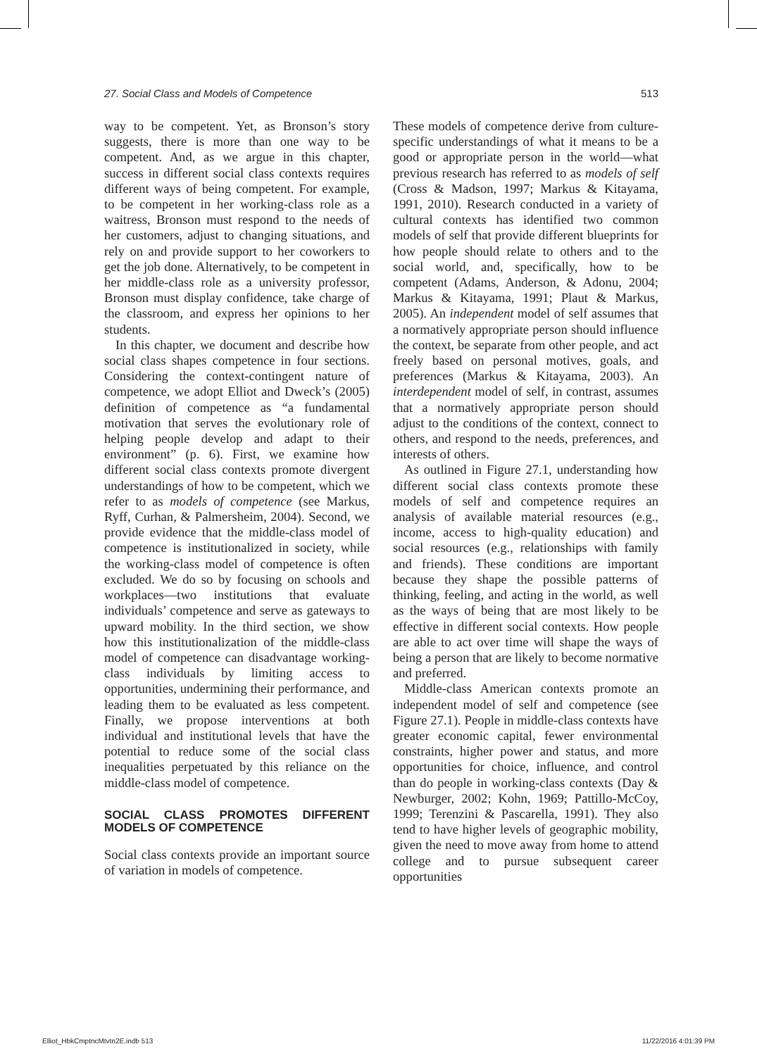27. Social Class and Models of Competence 513
way to be competent. Yet, as Bronson’s story suggests, there is more than one way to be competent. And, as we argue in this chapter, success in different social class contexts requires different ways of being competent. For example, to be competent in her working-class role as a waitress, Bronson must respond to the needs of her customers, adjust to changing situations, and rely on and provide support to her coworkers to get the job done. Alternatively, to be competent in her middle-class role as a university professor, Bronson must display confidence, take charge of the classroom, and express her opinions to her students.
In this chapter, we document and describe how social class shapes competence in four sections. Considering the context-contingent nature of competence, we adopt Elliot and Dweck’s (2005) definition of competence as “a fundamental motivation that serves the evolutionary role of helping people develop and adapt to their environment” (p. 6). First, we examine how different social class contexts promote divergent understandings of how to be competent, which we refer to as models of competence (see Markus, Ryff, Curhan, & Palmersheim, 2004). Second, we provide evidence that the middle-class model of competence is institutionalized in society, while the working-class model of competence is often excluded. We do so by focusing on schools and workplaces—two institutions that evaluate individuals’ competence and serve as gateways to upward mobility. In the third section, we show how this institutionalization of the middle-class model of competence can disadvantage working-class individuals by limiting access to opportunities, undermining their performance, and leading them to be evaluated as less competent. Finally, we propose interventions at both individual and institutional levels that have the potential to reduce some of the social class inequalities perpetuated by this reliance on the middle-class model of competence.
SOCIAL CLASS PROMOTES DIFFERENT MODELS OF COMPETENCE
Social class contexts provide an important source of variation in models of competence.
These models of competence derive from culture-specific understandings of what it means to be a good or appropriate person in the world—what previous research has referred to as models of self (Cross & Madson, 1997; Markus & Kitayama, 1991, 2010). Research conducted in a variety of cultural contexts has identified two common models of self that provide different blueprints for how people should relate to others and to the social world, and, specifically, how to be competent (Adams, Anderson, & Adonu, 2004; Markus & Kitayama, 1991; Plaut & Markus, 2005). An independent model of self assumes that a normatively appropriate person should influence the context, be separate from other people, and act freely based on personal motives, goals, and preferences (Markus & Kitayama, 2003). An interdependent model of self, in contrast, assumes that a normatively appropriate person should adjust to the conditions of the context, connect to others, and respond to the needs, preferences, and interests of others.
As outlined in Figure 27.1, understanding how different social class contexts promote these models of self and competence requires an analysis of available material resources (e.g., income, access to high-quality education) and social resources (e.g., relationships with family and friends). These conditions are important because they shape the possible patterns of thinking, feeling, and acting in the world, as well as the ways of being that are most likely to be effective in different social contexts. How people are able to act over time will shape the ways of being a person that are likely to become normative and preferred.
Middle-class American contexts promote an independent model of self and competence (see Figure 27.1). People in middle-class contexts have greater economic capital, fewer environmental constraints, higher power and status, and more opportunities for choice, influence, and control than do people in working-class contexts (Day & Newburger, 2002; Kohn, 1969; Pattillo-McCoy, 1999; Terenzini & Pascarella, 1991). They also tend to have higher levels of geographic mobility, given the need to move away from home to attend college and to pursue subsequent career opportunities
Elliot_HbkCmptncMtvtn2E.indb 513 11/22/2016 4:01:39 PM